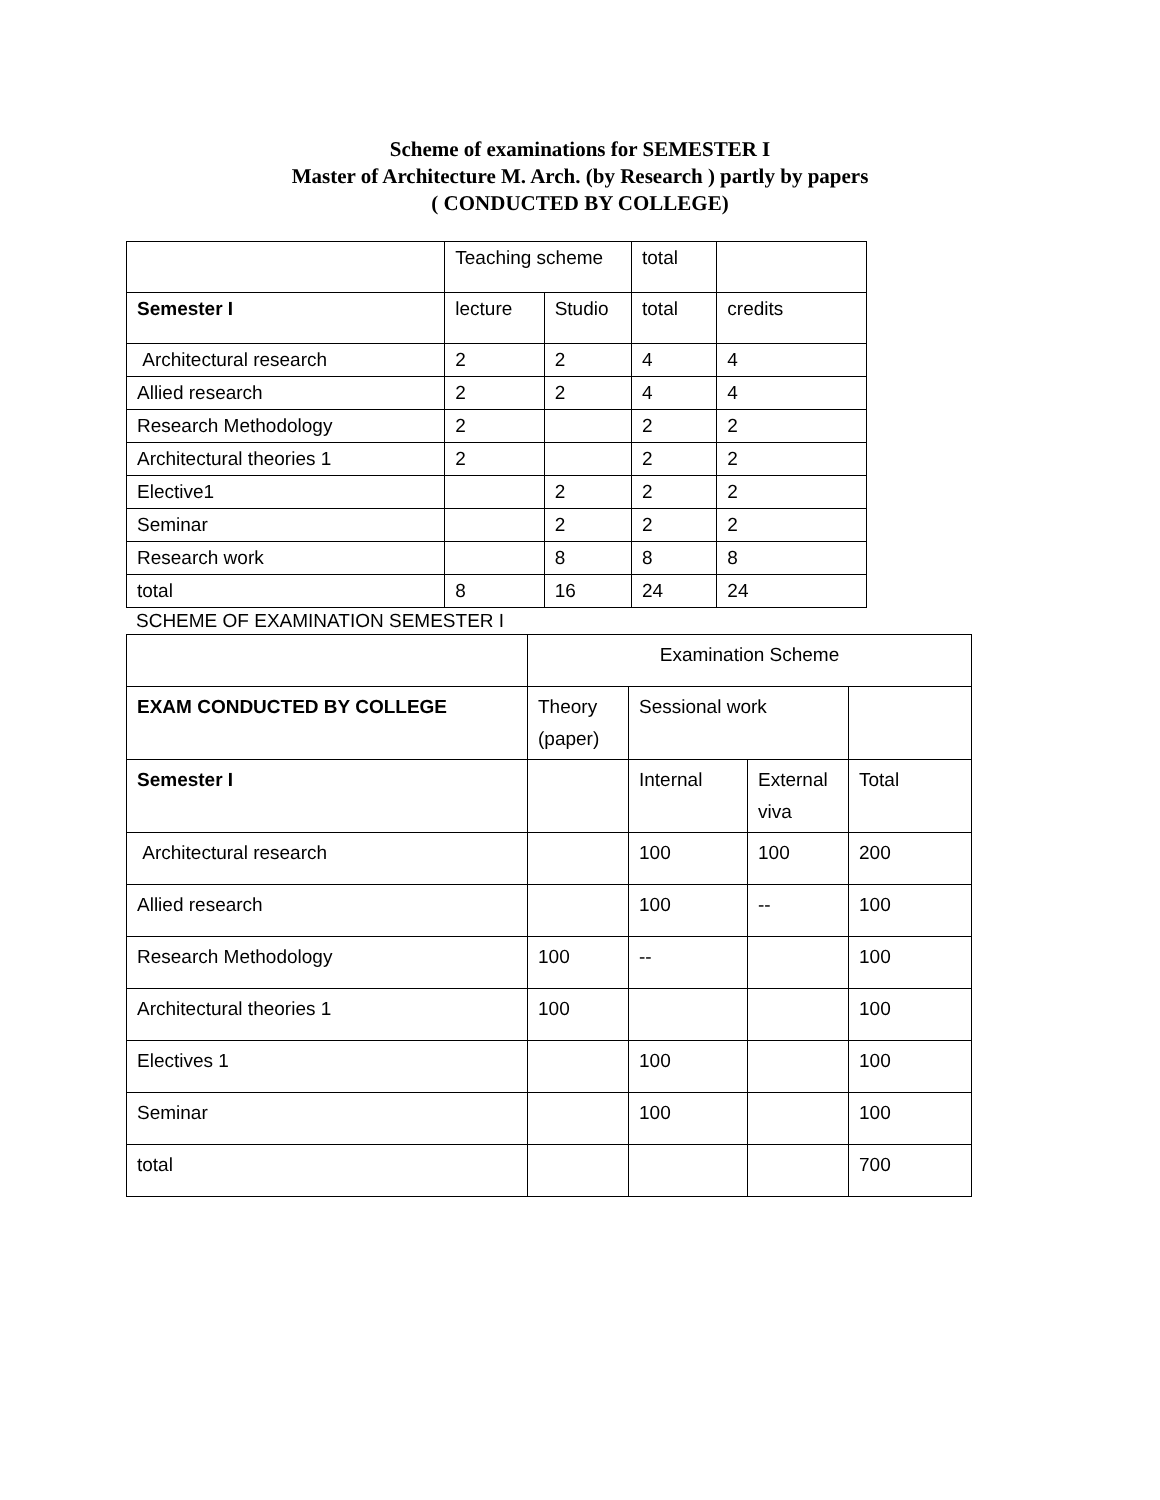Scheme of examinations for SEMESTER I
Master of Architecture M. Arch. (by Research ) partly by papers
( CONDUCTED BY COLLEGE)
| | Teaching scheme | | total | |
| Semester I | lecture | Studio | total | credits |
| Architectural research | 2 | 2 | 4 | 4 |
| Allied research | 2 | 2 | 4 | 4 |
| Research Methodology | 2 | | 2 | 2 |
| Architectural theories 1 | 2 | | 2 | 2 |
| Elective1 | | 2 | 2 | 2 |
| Seminar | | 2 | 2 | 2 |
| Research work | | 8 | 8 | 8 |
| total | 8 | 16 | 24 | 24 |
SCHEME OF EXAMINATION SEMESTER I
| | Examination Scheme | | | |
| EXAM CONDUCTED BY COLLEGE | Theory (paper) | Sessional work | | |
| Semester I | | Internal | External viva | Total |
| Architectural research | | 100 | 100 | 200 |
| Allied research | | 100 | -- | 100 |
| Research Methodology | 100 | -- | | 100 |
| Architectural theories 1 | 100 | | | 100 |
| Electives 1 | | 100 | | 100 |
| Seminar | | 100 | | 100 |
| total | | | | 700 |